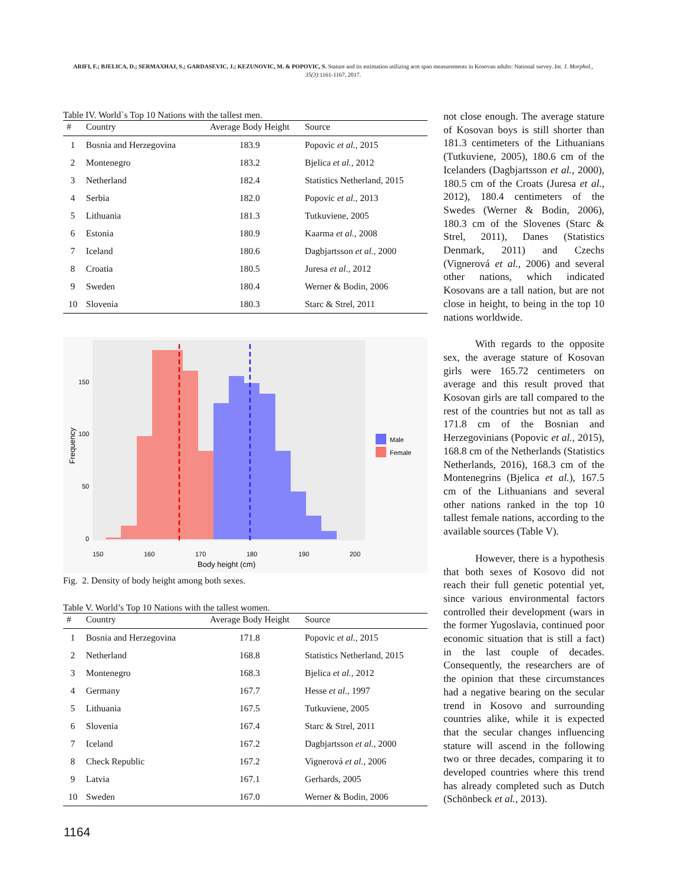ARIFI, F.; BJELICA, D.; SERMAXHAJ, S.; GARDASEVIC, J.; KEZUNOVIC, M. & POPOVIC, S. Stature and its estimation utilizing arm span measurements in Kosovan adults: National survey. Int. J. Morphol., 35(3):1161-1167, 2017.
Table IV. World`s Top 10 Nations with the tallest men.
| # | Country | Average Body Height | Source |
| --- | --- | --- | --- |
| 1 | Bosnia and Herzegovina | 183.9 | Popovic et al., 2015 |
| 2 | Montenegro | 183.2 | Bjelica et al., 2012 |
| 3 | Netherland | 182.4 | Statistics Netherland, 2015 |
| 4 | Serbia | 182.0 | Popovic et al., 2013 |
| 5 | Lithuania | 181.3 | Tutkuviene, 2005 |
| 6 | Estonia | 180.9 | Kaarma et al., 2008 |
| 7 | Iceland | 180.6 | Dagbjartsson et al., 2000 |
| 8 | Croatia | 180.5 | Juresa et al., 2012 |
| 9 | Sweden | 180.4 | Werner & Bodin, 2006 |
| 10 | Slovenia | 180.3 | Starc & Strel, 2011 |
150
100
50
0
150
160
170
180
190
200
Body height (cm)
Frequency
Male
Female
Fig. 2. Density of body height among both sexes.
Table V. World’s Top 10 Nations with the tallest women.
| # | Country | Average Body Height | Source |
| --- | --- | --- | --- |
| 1 | Bosnia and Herzegovina | 171.8 | Popovic et al., 2015 |
| 2 | Netherland | 168.8 | Statistics Netherland, 2015 |
| 3 | Montenegro | 168.3 | Bjelica et al., 2012 |
| 4 | Germany | 167.7 | Hesse et al., 1997 |
| 5 | Lithuania | 167.5 | Tutkuviene, 2005 |
| 6 | Slovenia | 167.4 | Starc & Strel, 2011 |
| 7 | Iceland | 167.2 | Dagbjartsson et al., 2000 |
| 8 | Check Republic | 167.2 | Vignerová et al., 2006 |
| 9 | Latvia | 167.1 | Gerhards, 2005 |
| 10 | Sweden | 167.0 | Werner & Bodin, 2006 |
not close enough. The average stature of Kosovan boys is still shorter than 181.3 centimeters of the Lithuanians (Tutkuviene, 2005), 180.6 cm of the Icelanders (Dagbjartsson et al., 2000), 180.5 cm of the Croats (Juresa et al., 2012), 180.4 centimeters of the Swedes (Werner & Bodin, 2006), 180.3 cm of the Slovenes (Starc & Strel, 2011), Danes (Statistics Denmark, 2011) and Czechs (Vignerová et al., 2006) and several other nations, which indicated Kosovans are a tall nation, but are not close in height, to being in the top 10 nations worldwide.
With regards to the opposite sex, the average stature of Kosovan girls were 165.72 centimeters on average and this result proved that Kosovan girls are tall compared to the rest of the countries but not as tall as 171.8 cm of the Bosnian and Herzegovinians (Popovic et al., 2015), 168.8 cm of the Netherlands (Statistics Netherlands, 2016), 168.3 cm of the Montenegrins (Bjelica et al.), 167.5 cm of the Lithuanians and several other nations ranked in the top 10 tallest female nations, according to the available sources (Table V).
However, there is a hypothesis that both sexes of Kosovo did not reach their full genetic potential yet, since various environmental factors controlled their development (wars in the former Yugoslavia, continued poor economic situation that is still a fact) in the last couple of decades. Consequently, the researchers are of the opinion that these circumstances had a negative bearing on the secular trend in Kosovo and surrounding countries alike, while it is expected that the secular changes influencing stature will ascend in the following two or three decades, comparing it to developed countries where this trend has already completed such as Dutch (Schönbeck et al., 2013).
1164